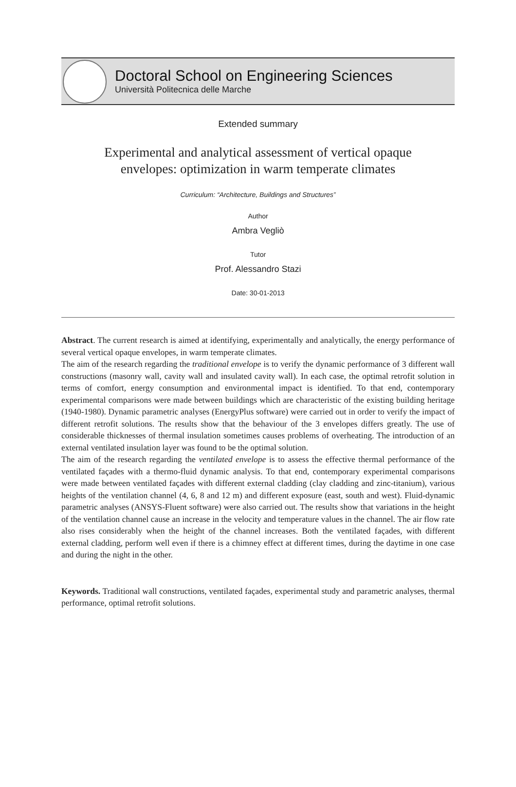Doctoral School on Engineering Sciences
Università Politecnica delle Marche
Extended summary
Experimental and analytical assessment of vertical opaque
envelopes: optimization in warm temperate climates
Curriculum: “Architecture, Buildings and Structures”
Author
Ambra Vegliò
Tutor
Prof. Alessandro Stazi
Date: 30-01-2013
Abstract. The current research is aimed at identifying, experimentally and analytically, the energy performance of several vertical opaque envelopes, in warm temperate climates.
The aim of the research regarding the traditional envelope is to verify the dynamic performance of 3 different wall constructions (masonry wall, cavity wall and insulated cavity wall). In each case, the optimal retrofit solution in terms of comfort, energy consumption and environmental impact is identified. To that end, contemporary experimental comparisons were made between buildings which are characteristic of the existing building heritage (1940-1980). Dynamic parametric analyses (EnergyPlus software) were carried out in order to verify the impact of different retrofit solutions. The results show that the behaviour of the 3 envelopes differs greatly. The use of considerable thicknesses of thermal insulation sometimes causes problems of overheating. The introduction of an external ventilated insulation layer was found to be the optimal solution.
The aim of the research regarding the ventilated envelope is to assess the effective thermal performance of the ventilated façades with a thermo-fluid dynamic analysis. To that end, contemporary experimental comparisons were made between ventilated façades with different external cladding (clay cladding and zinc-titanium), various heights of the ventilation channel (4, 6, 8 and 12 m) and different exposure (east, south and west). Fluid-dynamic parametric analyses (ANSYS-Fluent software) were also carried out. The results show that variations in the height of the ventilation channel cause an increase in the velocity and temperature values in the channel. The air flow rate also rises considerably when the height of the channel increases. Both the ventilated façades, with different external cladding, perform well even if there is a chimney effect at different times, during the daytime in one case and during the night in the other.
Keywords. Traditional wall constructions, ventilated façades, experimental study and parametric analyses, thermal performance, optimal retrofit solutions.